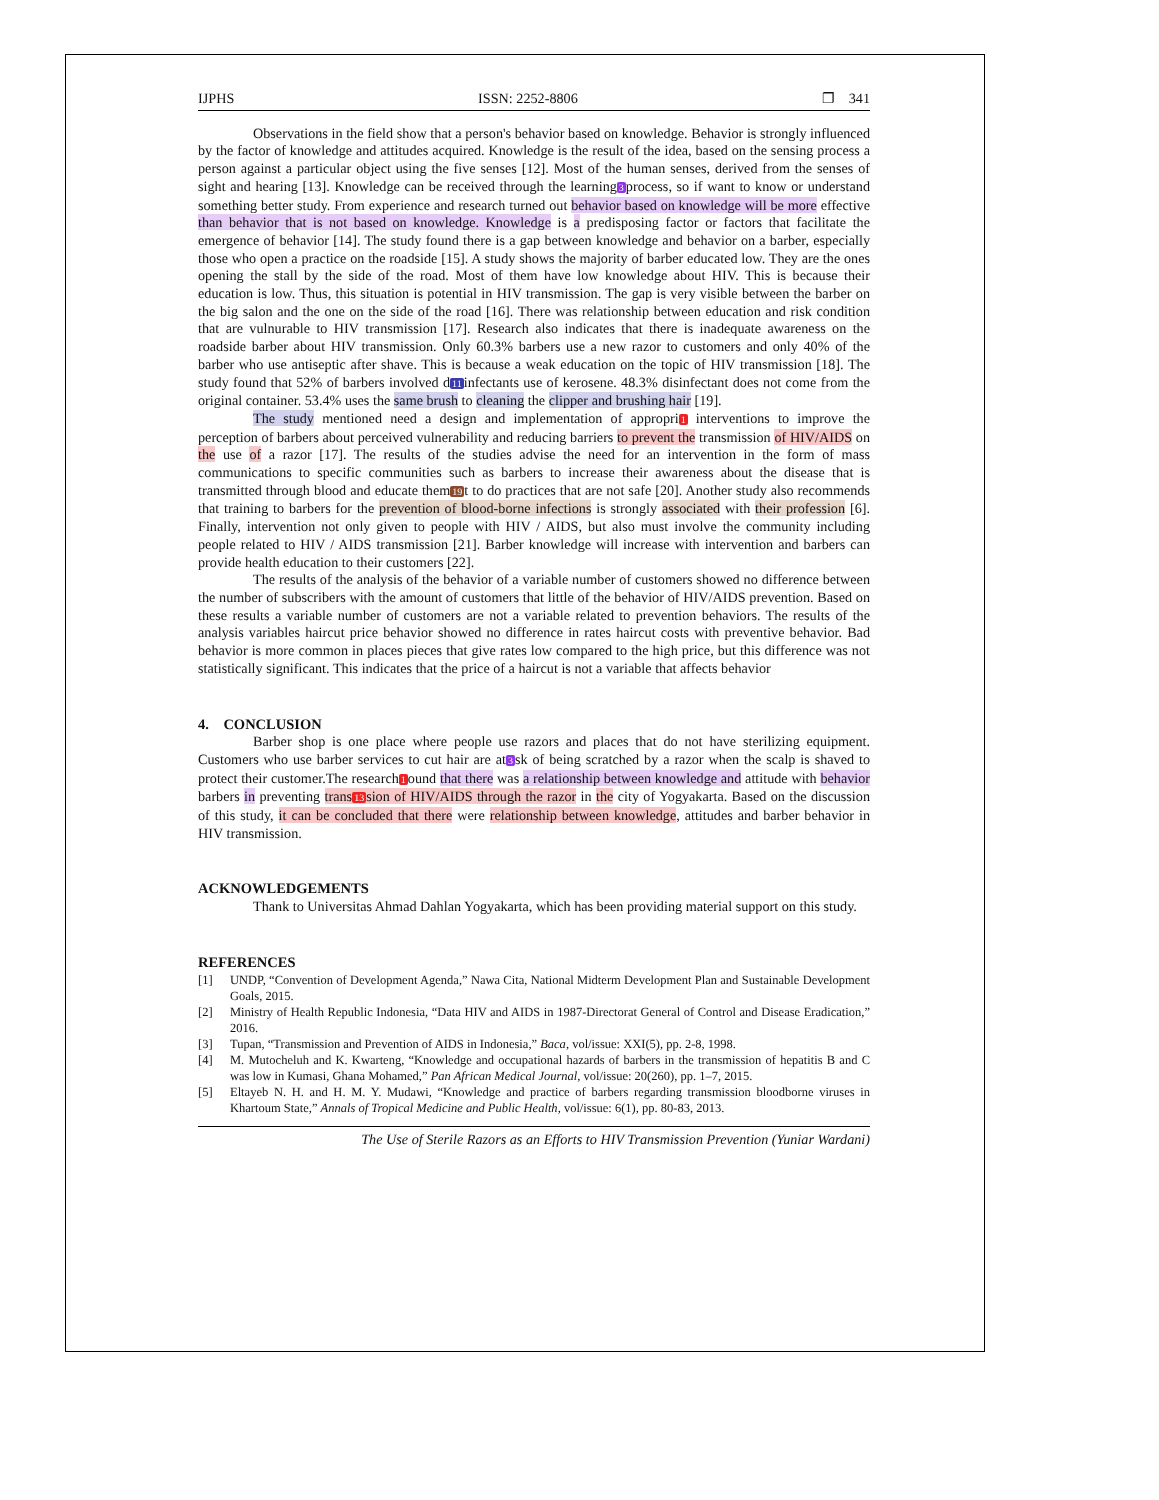IJPHS ISSN: 2252-8806 ❐ 341
Observations in the field show that a person's behavior based on knowledge. Behavior is strongly influenced by the factor of knowledge and attitudes acquired. Knowledge is the result of the idea, based on the sensing process a person against a particular object using the five senses [12]. Most of the human senses, derived from the senses of sight and hearing [13]. Knowledge can be received through the learning3process, so if want to know or understand something better study. From experience and research turned out behavior based on knowledge will be more effective than behavior that is not based on knowledge. Knowledge is a predisposing factor or factors that facilitate the emergence of behavior [14]. The study found there is a gap between knowledge and behavior on a barber, especially those who open a practice on the roadside [15]. A study shows the majority of barber educated low. They are the ones opening the stall by the side of the road. Most of them have low knowledge about HIV. This is because their education is low. Thus, this situation is potential in HIV transmission. The gap is very visible between the barber on the big salon and the one on the side of the road [16]. There was relationship between education and risk condition that are vulnurable to HIV transmission [17]. Research also indicates that there is inadequate awareness on the roadside barber about HIV transmission. Only 60.3% barbers use a new razor to customers and only 40% of the barber who use antiseptic after shave. This is because a weak education on the topic of HIV transmission [18]. The study found that 52% of barbers involved d11infectants use of kerosene. 48.3% disinfectant does not come from the original container. 53.4% uses the same brush to cleaning the clipper and brushing hair [19].
The study mentioned need a design and implementation of appropri1 interventions to improve the perception of barbers about perceived vulnerability and reducing barriers to prevent the transmission of HIV/AIDS on the use of a razor [17]. The results of the studies advise the need for an intervention in the form of mass communications to specific communities such as barbers to increase their awareness about the disease that is transmitted through blood and educate them19t to do practices that are not safe [20]. Another study also recommends that training to barbers for the prevention of blood-borne infections is strongly associated with their profession [6]. Finally, intervention not only given to people with HIV / AIDS, but also must involve the community including people related to HIV / AIDS transmission [21]. Barber knowledge will increase with intervention and barbers can provide health education to their customers [22].
The results of the analysis of the behavior of a variable number of customers showed no difference between the number of subscribers with the amount of customers that little of the behavior of HIV/AIDS prevention. Based on these results a variable number of customers are not a variable related to prevention behaviors. The results of the analysis variables haircut price behavior showed no difference in rates haircut costs with preventive behavior. Bad behavior is more common in places pieces that give rates low compared to the high price, but this difference was not statistically significant. This indicates that the price of a haircut is not a variable that affects behavior
4. CONCLUSION
Barber shop is one place where people use razors and places that do not have sterilizing equipment. Customers who use barber services to cut hair are at3sk of being scratched by a razor when the scalp is shaved to protect their customer.The research1ound that there was a relationship between knowledge and attitude with behavior barbers in preventing trans13sion of HIV/AIDS through the razor in the city of Yogyakarta. Based on the discussion of this study, it can be concluded that there were relationship between knowledge, attitudes and barber behavior in HIV transmission.
ACKNOWLEDGEMENTS
Thank to Universitas Ahmad Dahlan Yogyakarta, which has been providing material support on this study.
REFERENCES
[1] UNDP, “Convention of Development Agenda,” Nawa Cita, National Midterm Development Plan and Sustainable Development Goals, 2015.
[2] Ministry of Health Republic Indonesia, “Data HIV and AIDS in 1987-Directorat General of Control and Disease Eradication,” 2016.
[3] Tupan, “Transmission and Prevention of AIDS in Indonesia,” Baca, vol/issue: XXI(5), pp. 2-8, 1998.
[4] M. Mutocheluh and K. Kwarteng, “Knowledge and occupational hazards of barbers in the transmission of hepatitis B and C was low in Kumasi, Ghana Mohamed,” Pan African Medical Journal, vol/issue: 20(260), pp. 1–7, 2015.
[5] Eltayeb N. H. and H. M. Y. Mudawi, “Knowledge and practice of barbers regarding transmission bloodborne viruses in Khartoum State,” Annals of Tropical Medicine and Public Health, vol/issue: 6(1), pp. 80-83, 2013.
The Use of Sterile Razors as an Efforts to HIV Transmission Prevention (Yuniar Wardani)